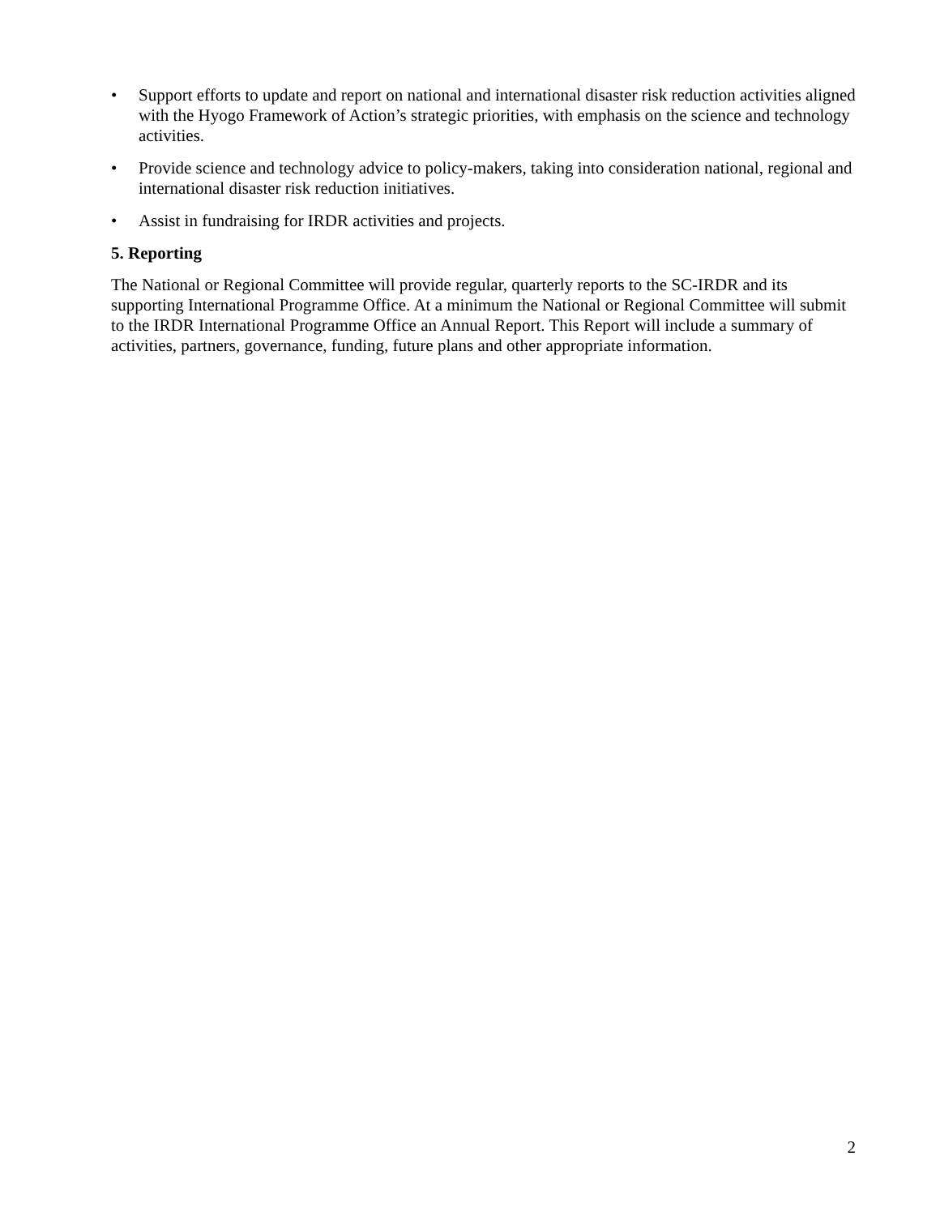• Support efforts to update and report on national and international disaster risk reduction activities aligned with the Hyogo Framework of Action’s strategic priorities, with emphasis on the science and technology activities.
• Provide science and technology advice to policy-makers, taking into consideration national, regional and international disaster risk reduction initiatives.
• Assist in fundraising for IRDR activities and projects.
5. Reporting
The National or Regional Committee will provide regular, quarterly reports to the SC-IRDR and its supporting International Programme Office. At a minimum the National or Regional Committee will submit to the IRDR International Programme Office an Annual Report. This Report will include a summary of activities, partners, governance, funding, future plans and other appropriate information.
2